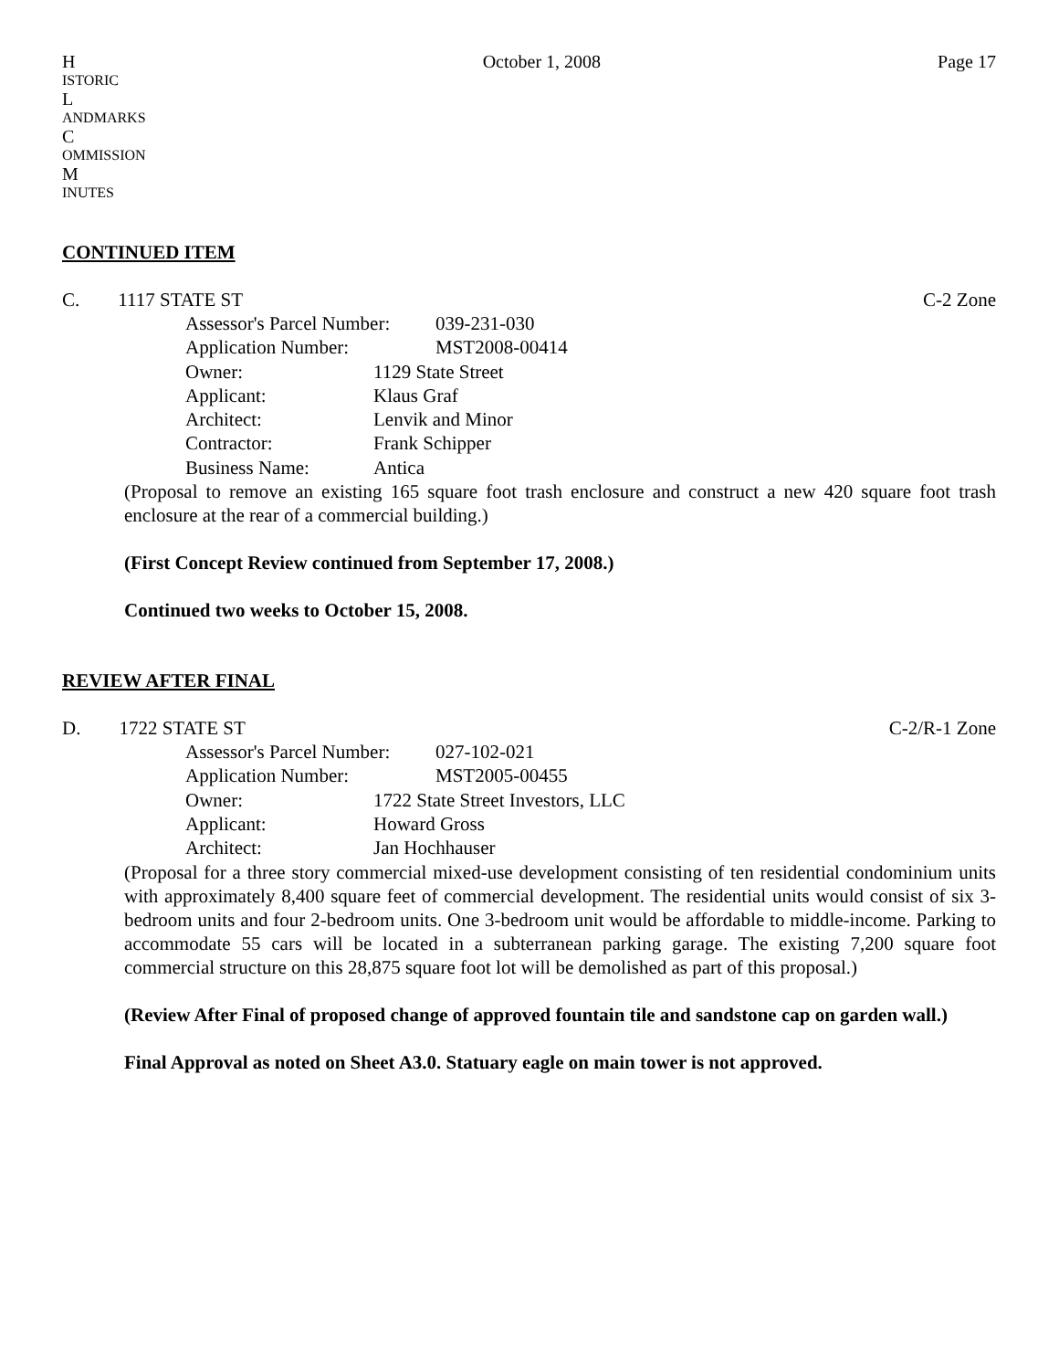H
ISTORIC
L
ANDMARKS
C
OMMISSION
M
INUTES October 1, 2008 Page 17
CONTINUED ITEM
C. 1117 STATE ST C-2 Zone
Assessor's Parcel Number: 039-231-030
Application Number: MST2008-00414
Owner: 1129 State Street
Applicant: Klaus Graf
Architect: Lenvik and Minor
Contractor: Frank Schipper
Business Name: Antica
(Proposal to remove an existing 165 square foot trash enclosure and construct a new 420 square foot trash enclosure at the rear of a commercial building.)
(First Concept Review continued from September 17, 2008.)
Continued two weeks to October 15, 2008.
REVIEW AFTER FINAL
D. 1722 STATE ST C-2/R-1 Zone
Assessor's Parcel Number: 027-102-021
Application Number: MST2005-00455
Owner: 1722 State Street Investors, LLC
Applicant: Howard Gross
Architect: Jan Hochhauser
(Proposal for a three story commercial mixed-use development consisting of ten residential condominium units with approximately 8,400 square feet of commercial development. The residential units would consist of six 3-bedroom units and four 2-bedroom units. One 3-bedroom unit would be affordable to middle-income. Parking to accommodate 55 cars will be located in a subterranean parking garage. The existing 7,200 square foot commercial structure on this 28,875 square foot lot will be demolished as part of this proposal.)
(Review After Final of proposed change of approved fountain tile and sandstone cap on garden wall.)
Final Approval as noted on Sheet A3.0. Statuary eagle on main tower is not approved.